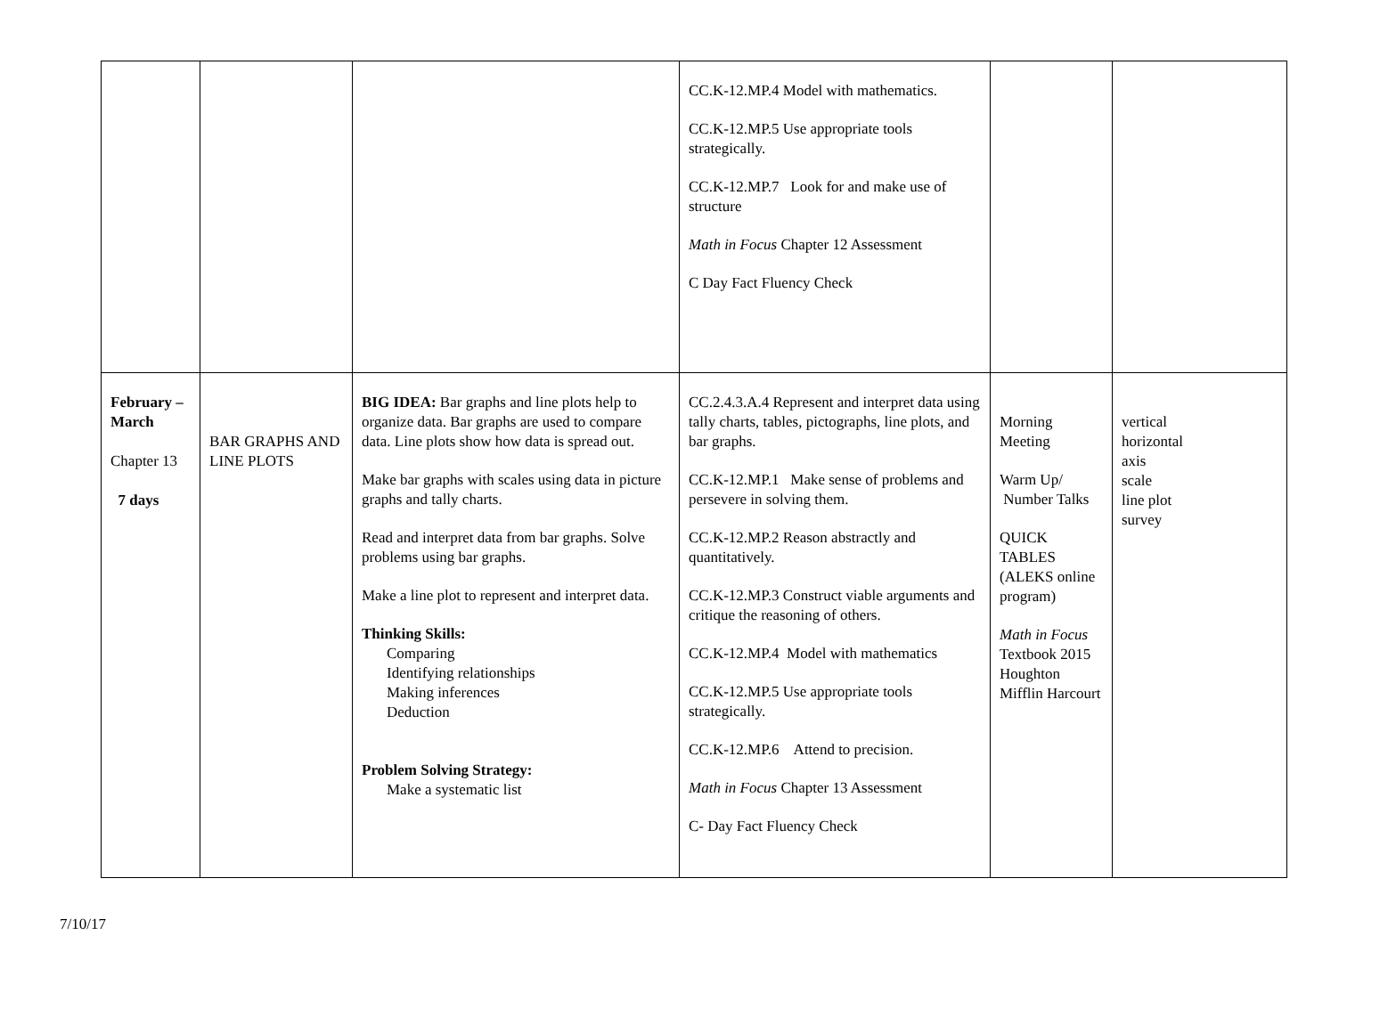| | | | CC.K-12.MP.4 Model with mathematics. CC.K-12.MP.5 Use appropriate tools strategically. CC.K-12.MP.7 Look for and make use of structure Math in Focus Chapter 12 Assessment C Day Fact Fluency Check | | |
| February – March Chapter 13 7 days | BAR GRAPHS AND LINE PLOTS | BIG IDEA: Bar graphs and line plots help to organize data. Bar graphs are used to compare data. Line plots show how data is spread out. Make bar graphs with scales using data in picture graphs and tally charts. Read and interpret data from bar graphs. Solve problems using bar graphs. Make a line plot to represent and interpret data. Thinking Skills: Comparing Identifying relationships Making inferences Deduction Problem Solving Strategy: Make a systematic list | CC.2.4.3.A.4 Represent and interpret data using tally charts, tables, pictographs, line plots, and bar graphs. CC.K-12.MP.1 Make sense of problems and persevere in solving them. CC.K-12.MP.2 Reason abstractly and quantitatively. CC.K-12.MP.3 Construct viable arguments and critique the reasoning of others. CC.K-12.MP.4 Model with mathematics CC.K-12.MP.5 Use appropriate tools strategically. CC.K-12.MP.6 Attend to precision. Math in Focus Chapter 13 Assessment C- Day Fact Fluency Check | Morning Meeting Warm Up/ Number Talks QUICK TABLES (ALEKS online program) Math in Focus Textbook 2015 Houghton Mifflin Harcourt | vertical horizontal axis scale line plot survey |
7/10/17